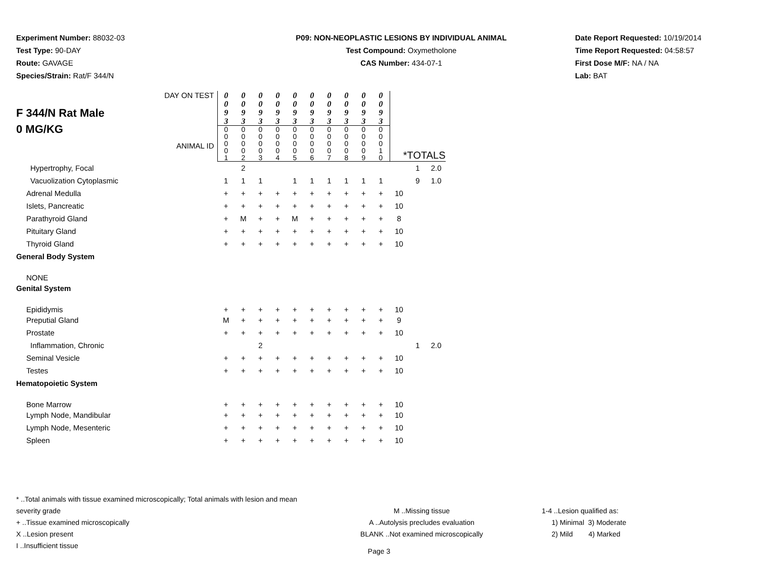Experiment Number: 88032-03
Test Type: 90-DAY
Route: GAVAGE
Species/Strain: Rat/F 344/N
P09: NON-NEOPLASTIC LESIONS BY INDIVIDUAL ANIMAL
Test Compound: Oxymetholone
CAS Number: 434-07-1
Date Report Requested: 10/19/2014
Time Report Requested: 04:58:57
First Dose M/F: NA / NA
Lab: BAT
| DAY ON TEST F 344/N Rat Male 0 MG/KG ANIMAL ID | 0 0 9 3 | 0 0 9 3 | 0 0 9 3 | 0 0 9 3 | 0 0 9 3 | 0 0 9 3 | 0 0 9 3 | 0 0 9 3 | 0 0 9 3 | 0 0 9 3 | | | |
| | 0 0 0 0 1 | 0 0 0 0 2 | 0 0 0 0 3 | 0 0 0 0 4 | 0 0 0 0 5 | 0 0 0 0 6 | 0 0 0 0 7 | 0 0 0 0 8 | 0 0 0 0 9 | 0 0 0 1 0 | *TOTALS | | |
| Hypertrophy, Focal | | 2 | | | | | | | | | | 1 | 2.0 |
| Vacuolization Cytoplasmic | 1 | 1 | 1 | | 1 | 1 | 1 | 1 | 1 | 1 | | 9 | 1.0 |
| Adrenal Medulla | + | + | + | + | + | + | + | + | + | + | 10 | | |
| Islets, Pancreatic | + | + | + | + | + | + | + | + | + | + | 10 | | |
| Parathyroid Gland | + | M | + | + | M | + | + | + | + | + | 8 | | |
| Pituitary Gland | + | + | + | + | + | + | + | + | + | + | 10 | | |
| Thyroid Gland | + | + | + | + | + | + | + | + | + | + | 10 | | |
| General Body System | | | | | | | | | | | | | |
| NONE | | | | | | | | | | | | | |
| Genital System | | | | | | | | | | | | | |
| Epididymis | + | + | + | + | + | + | + | + | + | + | 10 | | |
| Preputial Gland | M | + | + | + | + | + | + | + | + | + | 9 | | |
| Prostate | + | + | + | + | + | + | + | + | + | + | 10 | | |
| Inflammation, Chronic | | | 2 | | | | | | | | | 1 | 2.0 |
| Seminal Vesicle | + | + | + | + | + | + | + | + | + | + | 10 | | |
| Testes | + | + | + | + | + | + | + | + | + | + | 10 | | |
| Hematopoietic System | | | | | | | | | | | | | |
| Bone Marrow | + | + | + | + | + | + | + | + | + | + | 10 | | |
| Lymph Node, Mandibular | + | + | + | + | + | + | + | + | + | + | 10 | | |
| Lymph Node, Mesenteric | + | + | + | + | + | + | + | + | + | + | 10 | | |
| Spleen | + | + | + | + | + | + | + | + | + | + | 10 | | |
* ..Total animals with tissue examined microscopically; Total animals with lesion and mean severity grade
+ ..Tissue examined microscopically
X ..Lesion present
I ..Insufficient tissue
M ..Missing tissue
A ..Autolysis precludes evaluation
BLANK ..Not examined microscopically
1-4 ..Lesion qualified as:
1) Minimal 3) Moderate
2) Mild 4) Marked
Page 3